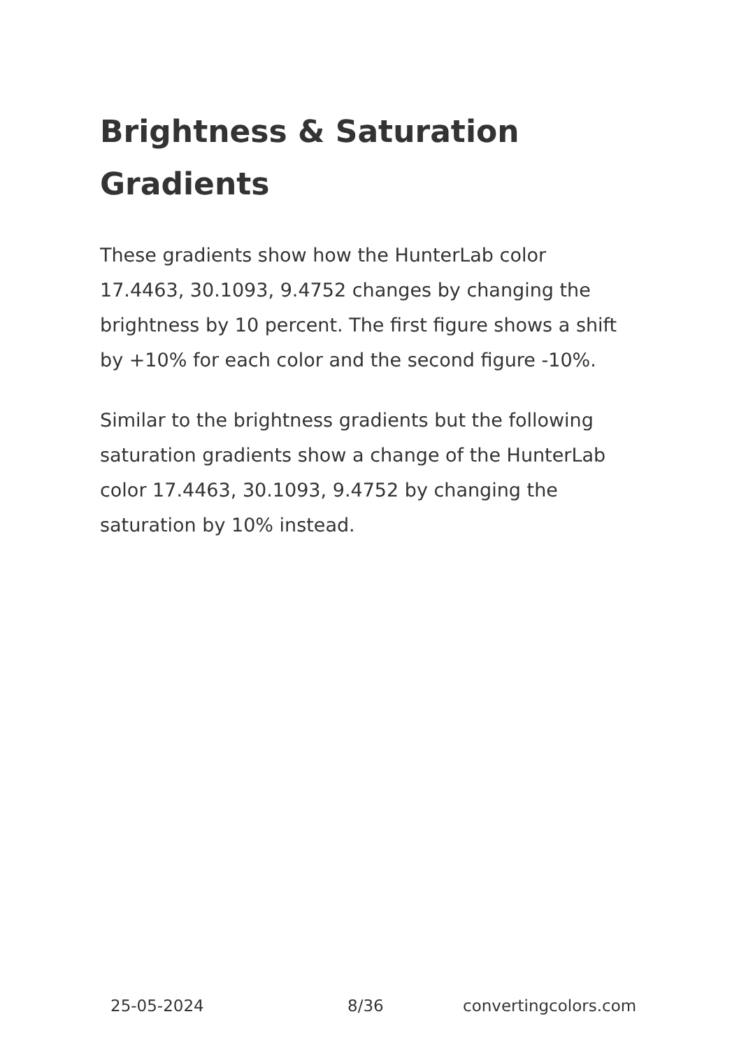Brightness & Saturation Gradients
These gradients show how the HunterLab color 17.4463, 30.1093, 9.4752 changes by changing the brightness by 10 percent. The first figure shows a shift by +10% for each color and the second figure -10%.
Similar to the brightness gradients but the following saturation gradients show a change of the HunterLab color 17.4463, 30.1093, 9.4752 by changing the saturation by 10% instead.
25-05-2024 8/36 convertingcolors.com